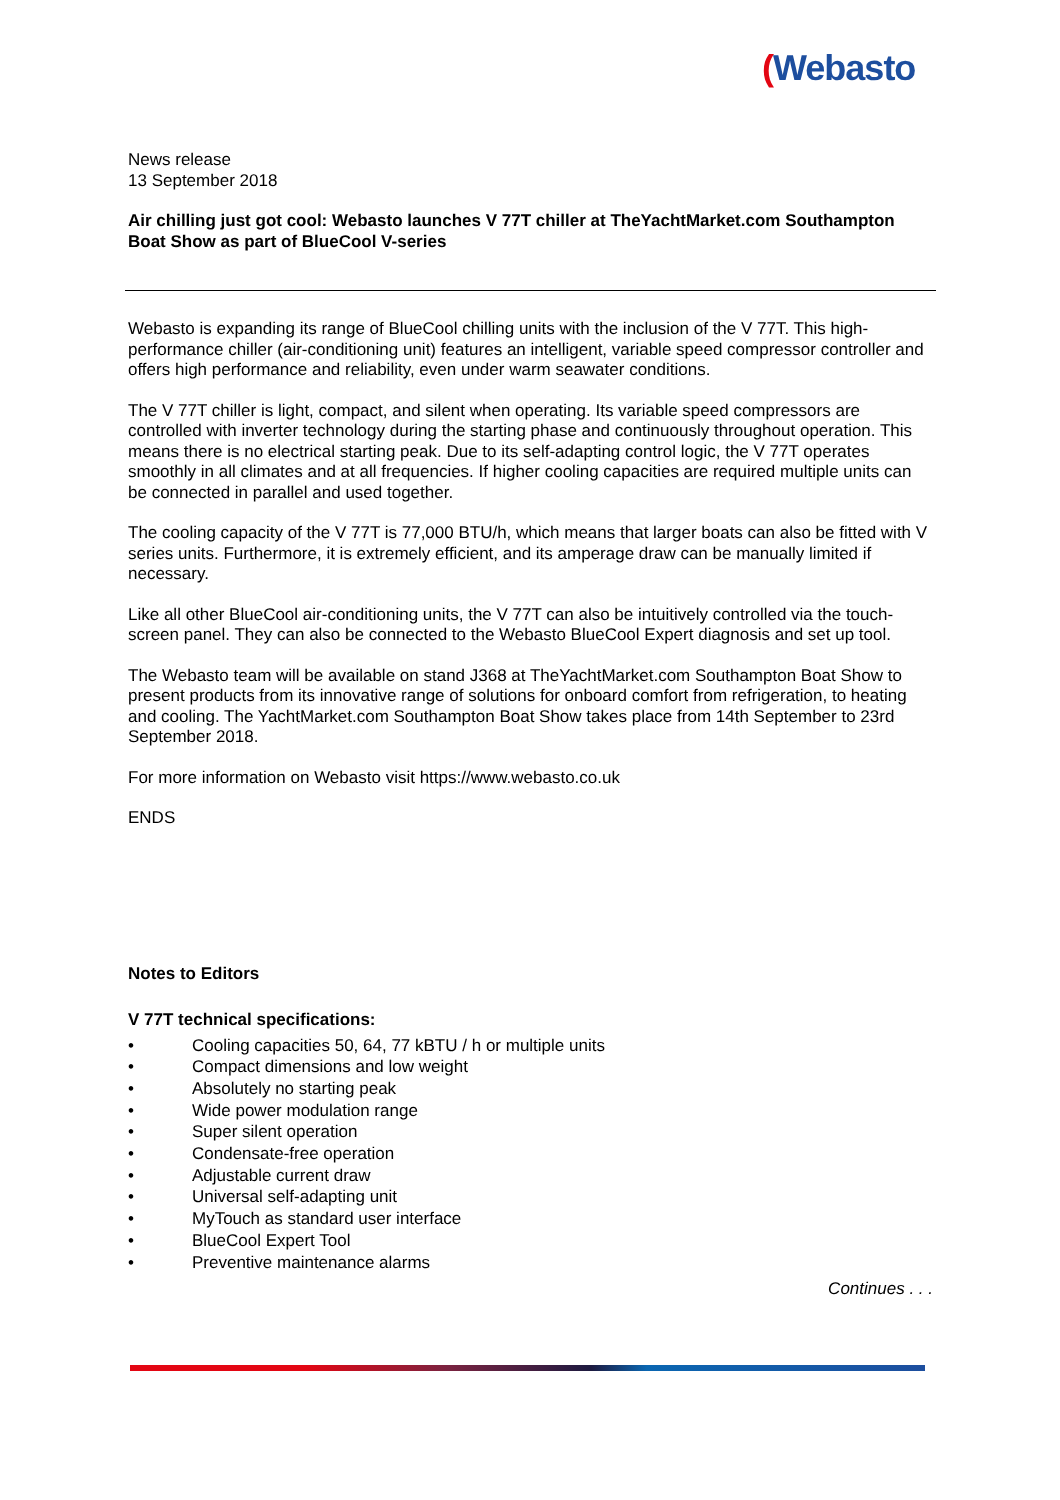(Webasto
News release
13 September 2018
Air chilling just got cool: Webasto launches V 77T chiller at TheYachtMarket.com Southampton Boat Show as part of BlueCool V-series
Webasto is expanding its range of BlueCool chilling units with the inclusion of the V 77T. This high-performance chiller (air-conditioning unit) features an intelligent, variable speed compressor controller and offers high performance and reliability, even under warm seawater conditions.
The V 77T chiller is light, compact, and silent when operating. Its variable speed compressors are controlled with inverter technology during the starting phase and continuously throughout operation. This means there is no electrical starting peak. Due to its self-adapting control logic, the V 77T operates smoothly in all climates and at all frequencies. If higher cooling capacities are required multiple units can be connected in parallel and used together.
The cooling capacity of the V 77T is 77,000 BTU/h, which means that larger boats can also be fitted with V series units. Furthermore, it is extremely efficient, and its amperage draw can be manually limited if necessary.
Like all other BlueCool air-conditioning units, the V 77T can also be intuitively controlled via the touch-screen panel. They can also be connected to the Webasto BlueCool Expert diagnosis and set up tool.
The Webasto team will be available on stand J368 at TheYachtMarket.com Southampton Boat Show to present products from its innovative range of solutions for onboard comfort from refrigeration, to heating and cooling. The YachtMarket.com Southampton Boat Show takes place from 14th September to 23rd September 2018.
For more information on Webasto visit https://www.webasto.co.uk
ENDS
Notes to Editors
V 77T technical specifications:
• Cooling capacities 50, 64, 77 kBTU / h or multiple units
• Compact dimensions and low weight
• Absolutely no starting peak
• Wide power modulation range
• Super silent operation
• Condensate-free operation
• Adjustable current draw
• Universal self-adapting unit
• MyTouch as standard user interface
• BlueCool Expert Tool
• Preventive maintenance alarms
Continues . . .